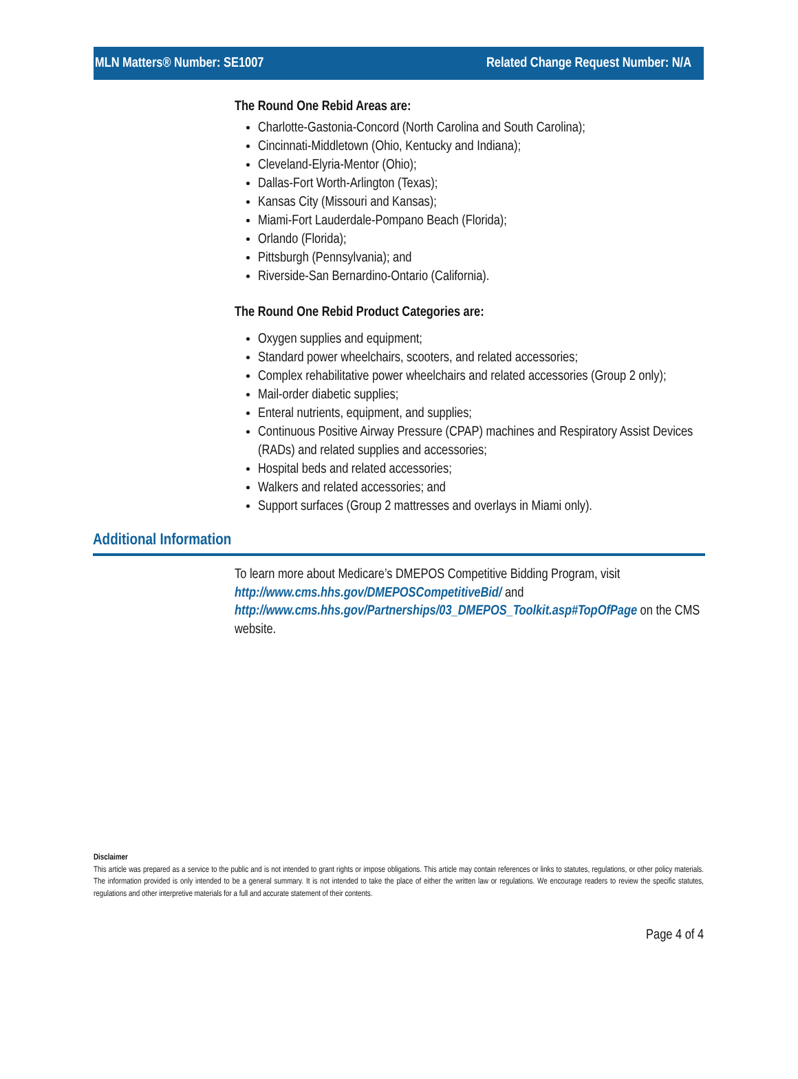MLN Matters® Number: SE1007 Related Change Request Number: N/A
The Round One Rebid Areas are:
Charlotte-Gastonia-Concord (North Carolina and South Carolina);
Cincinnati-Middletown (Ohio, Kentucky and Indiana);
Cleveland-Elyria-Mentor (Ohio);
Dallas-Fort Worth-Arlington (Texas);
Kansas City (Missouri and Kansas);
Miami-Fort Lauderdale-Pompano Beach (Florida);
Orlando (Florida);
Pittsburgh (Pennsylvania); and
Riverside-San Bernardino-Ontario (California).
The Round One Rebid Product Categories are:
Oxygen supplies and equipment;
Standard power wheelchairs, scooters, and related accessories;
Complex rehabilitative power wheelchairs and related accessories (Group 2 only);
Mail-order diabetic supplies;
Enteral nutrients, equipment, and supplies;
Continuous Positive Airway Pressure (CPAP) machines and Respiratory Assist Devices (RADs) and related supplies and accessories;
Hospital beds and related accessories;
Walkers and related accessories; and
Support surfaces (Group 2 mattresses and overlays in Miami only).
Additional Information
To learn more about Medicare’s DMEPOS Competitive Bidding Program, visit http://www.cms.hhs.gov/DMEPOSCompetitiveBid/ and http://www.cms.hhs.gov/Partnerships/03_DMEPOS_Toolkit.asp#TopOfPage on the CMS website.
Disclaimer
This article was prepared as a service to the public and is not intended to grant rights or impose obligations. This article may contain references or links to statutes, regulations, or other policy materials. The information provided is only intended to be a general summary. It is not intended to take the place of either the written law or regulations. We encourage readers to review the specific statutes, regulations and other interpretive materials for a full and accurate statement of their contents.
Page 4 of 4